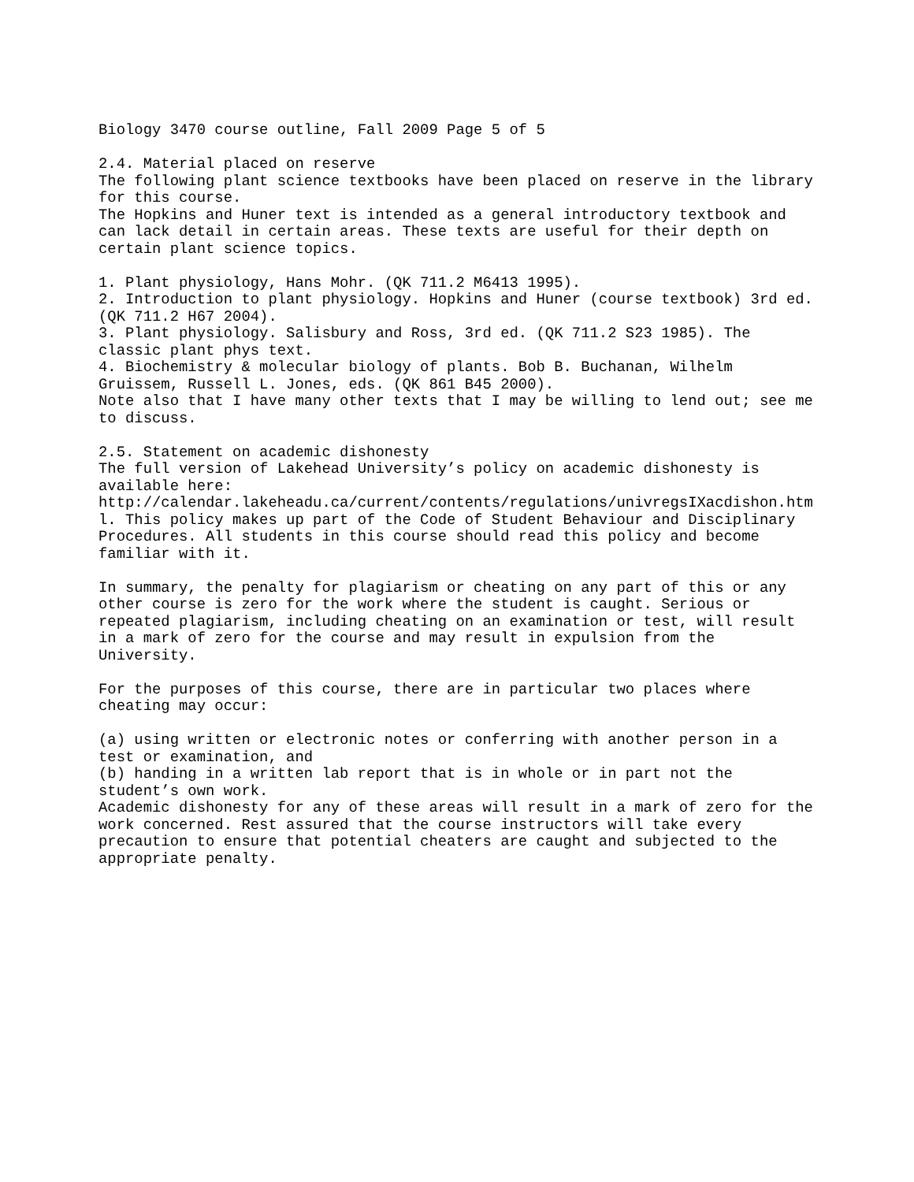Biology 3470 course outline, Fall 2009 Page 5 of 5
2.4. Material placed on reserve The following plant science textbooks have been placed on reserve in the library for this course. The Hopkins and Huner text is intended as a general introductory textbook and can lack detail in certain areas. These texts are useful for their depth on certain plant science topics. 1. Plant physiology, Hans Mohr. (QK 711.2 M6413 1995). 2. Introduction to plant physiology. Hopkins and Huner (course textbook) 3rd ed. (QK 711.2 H67 2004). 3. Plant physiology. Salisbury and Ross, 3rd ed. (QK 711.2 S23 1985). The classic plant phys text. 4. Biochemistry & molecular biology of plants. Bob B. Buchanan, Wilhelm Gruissem, Russell L. Jones, eds. (QK 861 B45 2000). Note also that I have many other texts that I may be willing to lend out; see me to discuss. 2.5. Statement on academic dishonesty The full version of Lakehead University’s policy on academic dishonesty is available here: http://calendar.lakeheadu.ca/current/contents/regulations/univregsIXacdishon.htm l. This policy makes up part of the Code of Student Behaviour and Disciplinary Procedures. All students in this course should read this policy and become familiar with it. In summary, the penalty for plagiarism or cheating on any part of this or any other course is zero for the work where the student is caught. Serious or repeated plagiarism, including cheating on an examination or test, will result in a mark of zero for the course and may result in expulsion from the University. For the purposes of this course, there are in particular two places where cheating may occur: (a) using written or electronic notes or conferring with another person in a test or examination, and (b) handing in a written lab report that is in whole or in part not the student’s own work. Academic dishonesty for any of these areas will result in a mark of zero for the work concerned. Rest assured that the course instructors will take every precaution to ensure that potential cheaters are caught and subjected to the appropriate penalty.